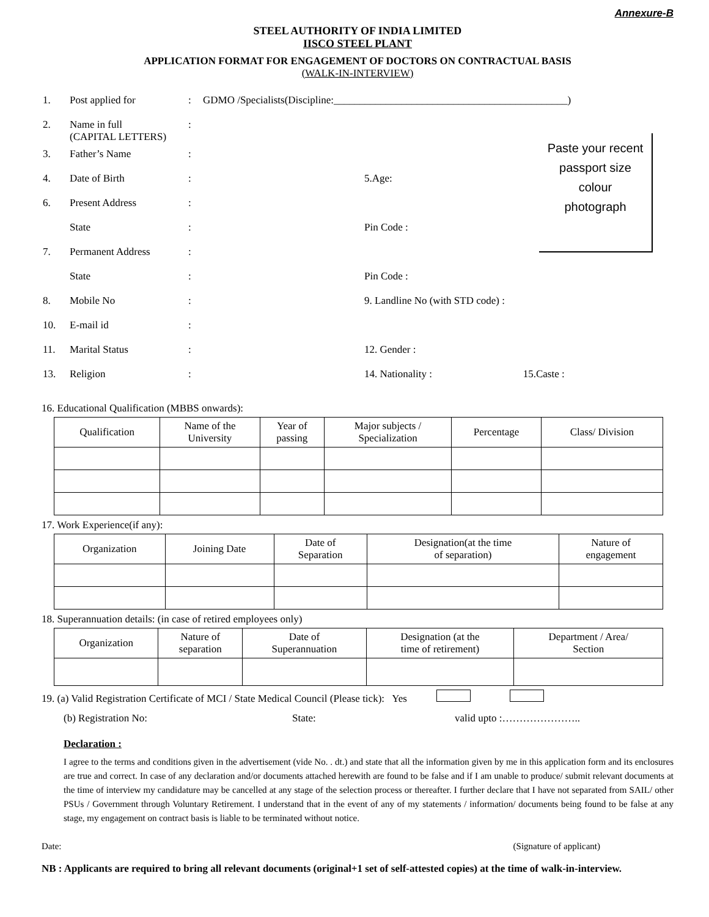Annexure-B
STEEL AUTHORITY OF INDIA LIMITED
IISCO STEEL PLANT
APPLICATION FORMAT FOR ENGAGEMENT OF DOCTORS ON CONTRACTUAL BASIS
(WALK-IN-INTERVIEW)
Paste your recent passport size
colour
photograph
| 1. | Post applied for | : | GDMO /Specialists(Discipline:_____________________________________________) | |
| 2. | Name in full (CAPITAL LETTERS) | : | | |
| 3. | Father’s Name | : | | |
| 4. | Date of Birth | : | | 5.Age: |
| 6. | Present Address | : | | |
| | State | : | | Pin Code : |
| 7. | Permanent Address | : | | |
| | State | : | | Pin Code : |
| 8. | Mobile No | : | | 9. Landline No (with STD code) : |
| 10. | E-mail id | : | | |
| 11. | Marital Status | : | | 12. Gender : |
| 13. | Religion | : | | 14. Nationality : 15.Caste : |
16. Educational Qualification (MBBS onwards):
| Qualification | Name of the University | Year of passing | Major subjects / Specialization | Percentage | Class/ Division |
| --- | --- | --- | --- | --- | --- |
17. Work Experience(if any):
| Organization | Joining Date | Date of Separation | Designation(at the time of separation) | Nature of engagement |
| --- | --- | --- | --- | --- |
18. Superannuation details: (in case of retired employees only)
| Organization | Nature of separation | Date of Superannuation | Designation (at the time of retirement) | Department / Area/ Section |
| --- | --- | --- | --- | --- |
19. (a) Valid Registration Certificate of MCI / State Medical Council (Please tick): Yes
(b) Registration No: State: valid upto :…………………..
Declaration :
I agree to the terms and conditions given in the advertisement (vide No. . dt.) and state that all the information given by me in this application form and its enclosures are true and correct. In case of any declaration and/or documents attached herewith are found to be false and if I am unable to produce/ submit relevant documents at the time of interview my candidature may be cancelled at any stage of the selection process or thereafter. I further declare that I have not separated from SAIL/ other PSUs / Government through Voluntary Retirement. I understand that in the event of any of my statements / information/ documents being found to be false at any stage, my engagement on contract basis is liable to be terminated without notice.
Date: (Signature of applicant)
NB : Applicants are required to bring all relevant documents (original+1 set of self-attested copies) at the time of walk-in-interview.